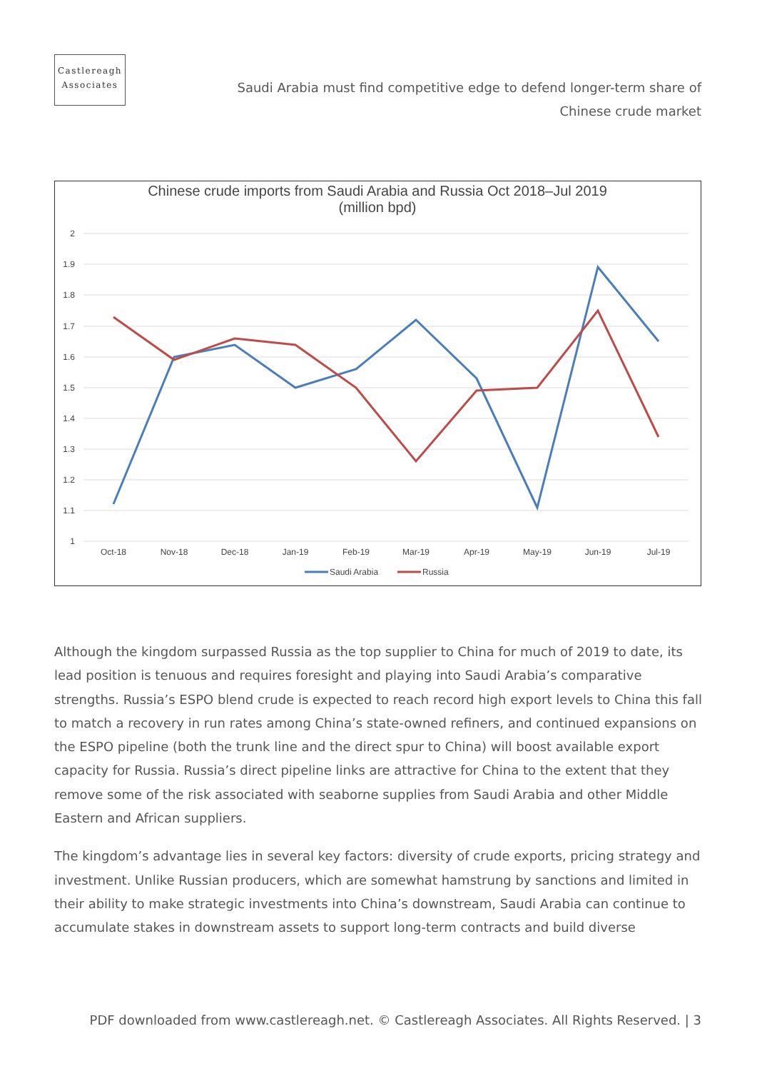Castlereagh
Associates
Saudi Arabia must find competitive edge to defend longer-term share of Chinese crude market
Chinese crude imports from Saudi Arabia and Russia Oct 2018–Jul 2019
(million bpd)
2
1.9
1.8
1.7
1.6
1.5
1.4
1.3
1.2
1.1
1
Oct-18
Nov-18
Dec-18
Jan-19
Feb-19
Mar-19
Apr-19
May-19
Jun-19
Jul-19
Saudi Arabia
Russia
Although the kingdom surpassed Russia as the top supplier to China for much of 2019 to date, its lead position is tenuous and requires foresight and playing into Saudi Arabia’s comparative strengths. Russia’s ESPO blend crude is expected to reach record high export levels to China this fall to match a recovery in run rates among China’s state-owned refiners, and continued expansions on the ESPO pipeline (both the trunk line and the direct spur to China) will boost available export capacity for Russia. Russia’s direct pipeline links are attractive for China to the extent that they remove some of the risk associated with seaborne supplies from Saudi Arabia and other Middle Eastern and African suppliers.
The kingdom’s advantage lies in several key factors: diversity of crude exports, pricing strategy and investment. Unlike Russian producers, which are somewhat hamstrung by sanctions and limited in their ability to make strategic investments into China’s downstream, Saudi Arabia can continue to accumulate stakes in downstream assets to support long-term contracts and build diverse
PDF downloaded from www.castlereagh.net. © Castlereagh Associates. All Rights Reserved. | 3